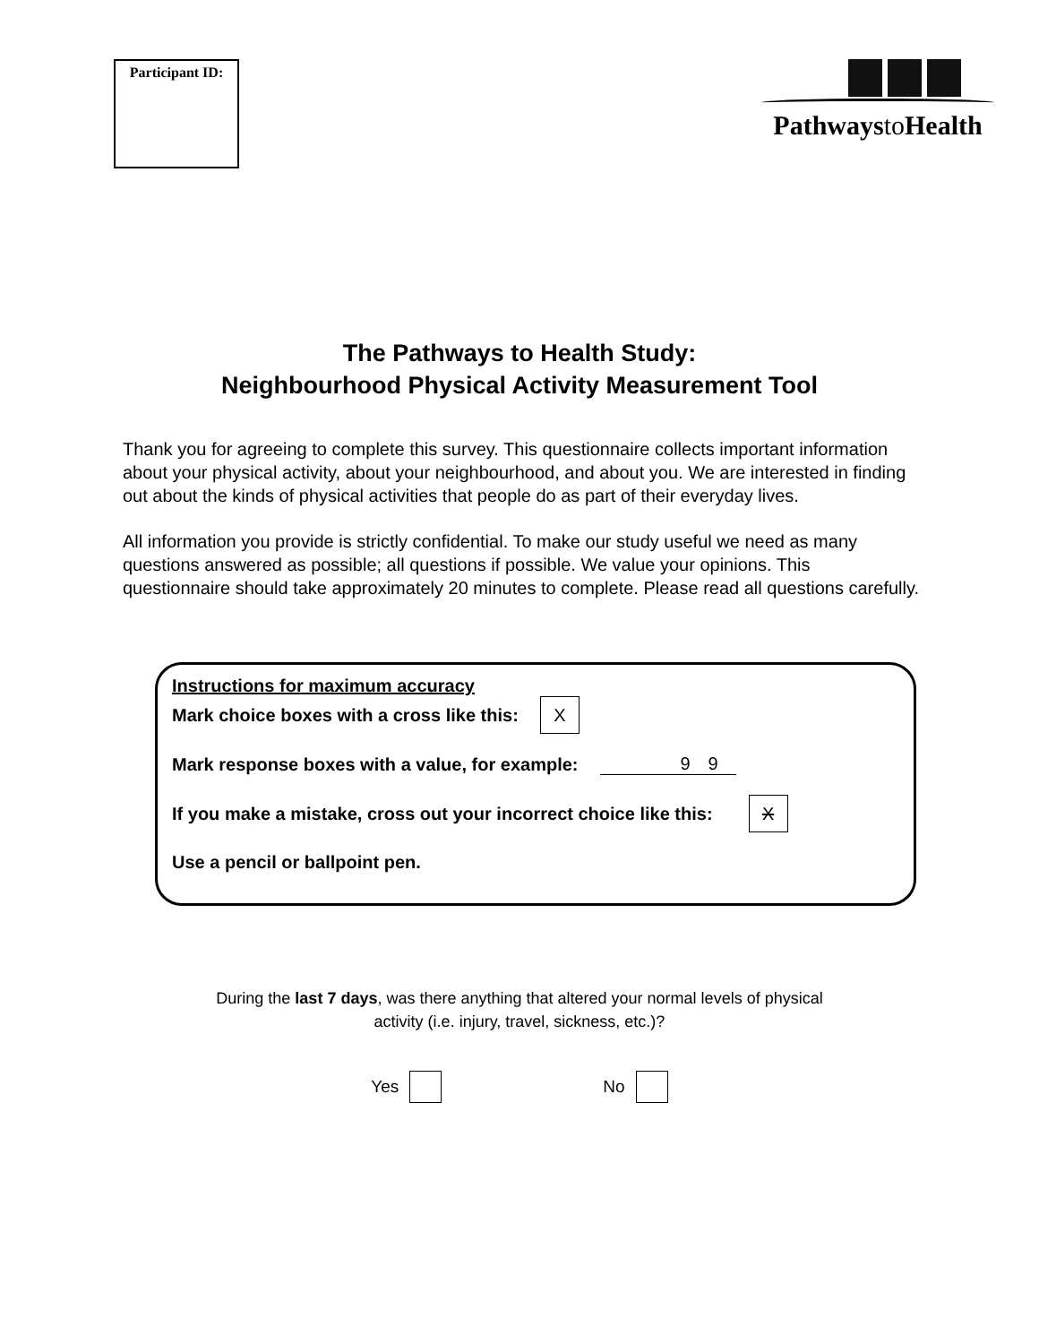Participant ID:
Pathwaysto Health
The Pathways to Health Study:
Neighbourhood Physical Activity Measurement Tool
Thank you for agreeing to complete this survey. This questionnaire collects important information about your physical activity, about your neighbourhood, and about you. We are interested in finding out about the kinds of physical activities that people do as part of their everyday lives.
All information you provide is strictly confidential. To make our study useful we need as many questions answered as possible; all questions if possible. We value your opinions. This questionnaire should take approximately 20 minutes to complete. Please read all questions carefully.
Instructions for maximum accuracy
Mark choice boxes with a cross like this: X
Mark response boxes with a value, for example: 99
If you make a mistake, cross out your incorrect choice like this: X
Use a pencil or ballpoint pen.
During the last 7 days, was there anything that altered your normal levels of physical
activity (i.e. injury, travel, sickness, etc.)?
Yes No